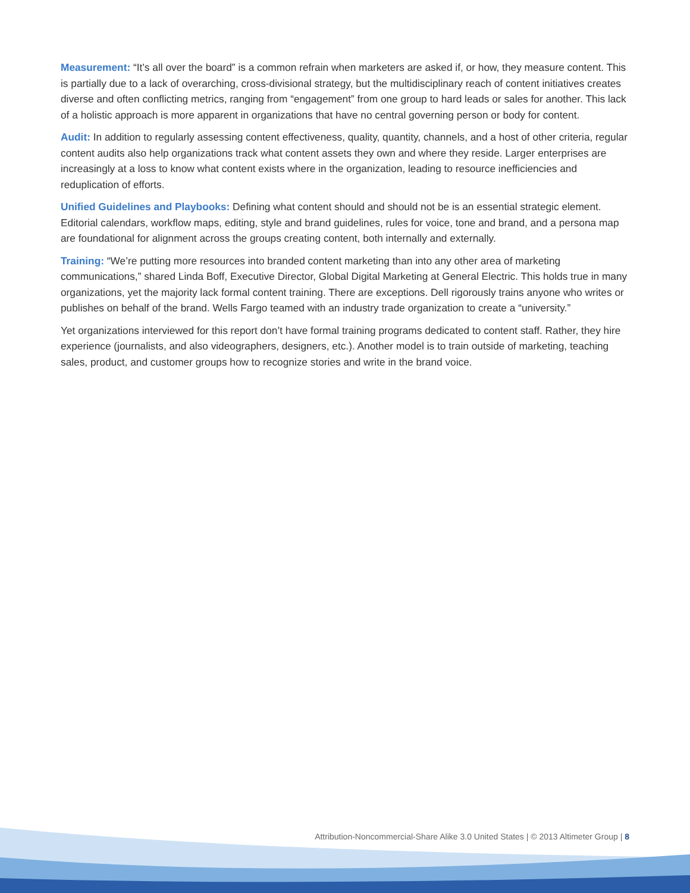Measurement: “It’s all over the board” is a common refrain when marketers are asked if, or how, they measure content. This is partially due to a lack of overarching, cross-divisional strategy, but the multidisciplinary reach of content initiatives creates diverse and often conflicting metrics, ranging from “engagement” from one group to hard leads or sales for another. This lack of a holistic approach is more apparent in organizations that have no central governing person or body for content.
Audit: In addition to regularly assessing content effectiveness, quality, quantity, channels, and a host of other criteria, regular content audits also help organizations track what content assets they own and where they reside. Larger enterprises are increasingly at a loss to know what content exists where in the organization, leading to resource inefficiencies and reduplication of efforts.
Unified Guidelines and Playbooks: Defining what content should and should not be is an essential strategic element. Editorial calendars, workflow maps, editing, style and brand guidelines, rules for voice, tone and brand, and a persona map are foundational for alignment across the groups creating content, both internally and externally.
Training: “We’re putting more resources into branded content marketing than into any other area of marketing communications,” shared Linda Boff, Executive Director, Global Digital Marketing at General Electric. This holds true in many organizations, yet the majority lack formal content training. There are exceptions. Dell rigorously trains anyone who writes or publishes on behalf of the brand. Wells Fargo teamed with an industry trade organization to create a “university.”
Yet organizations interviewed for this report don’t have formal training programs dedicated to content staff. Rather, they hire experience (journalists, and also videographers, designers, etc.). Another model is to train outside of marketing, teaching sales, product, and customer groups how to recognize stories and write in the brand voice.
Attribution-Noncommercial-Share Alike 3.0 United States | © 2013 Altimeter Group | 8